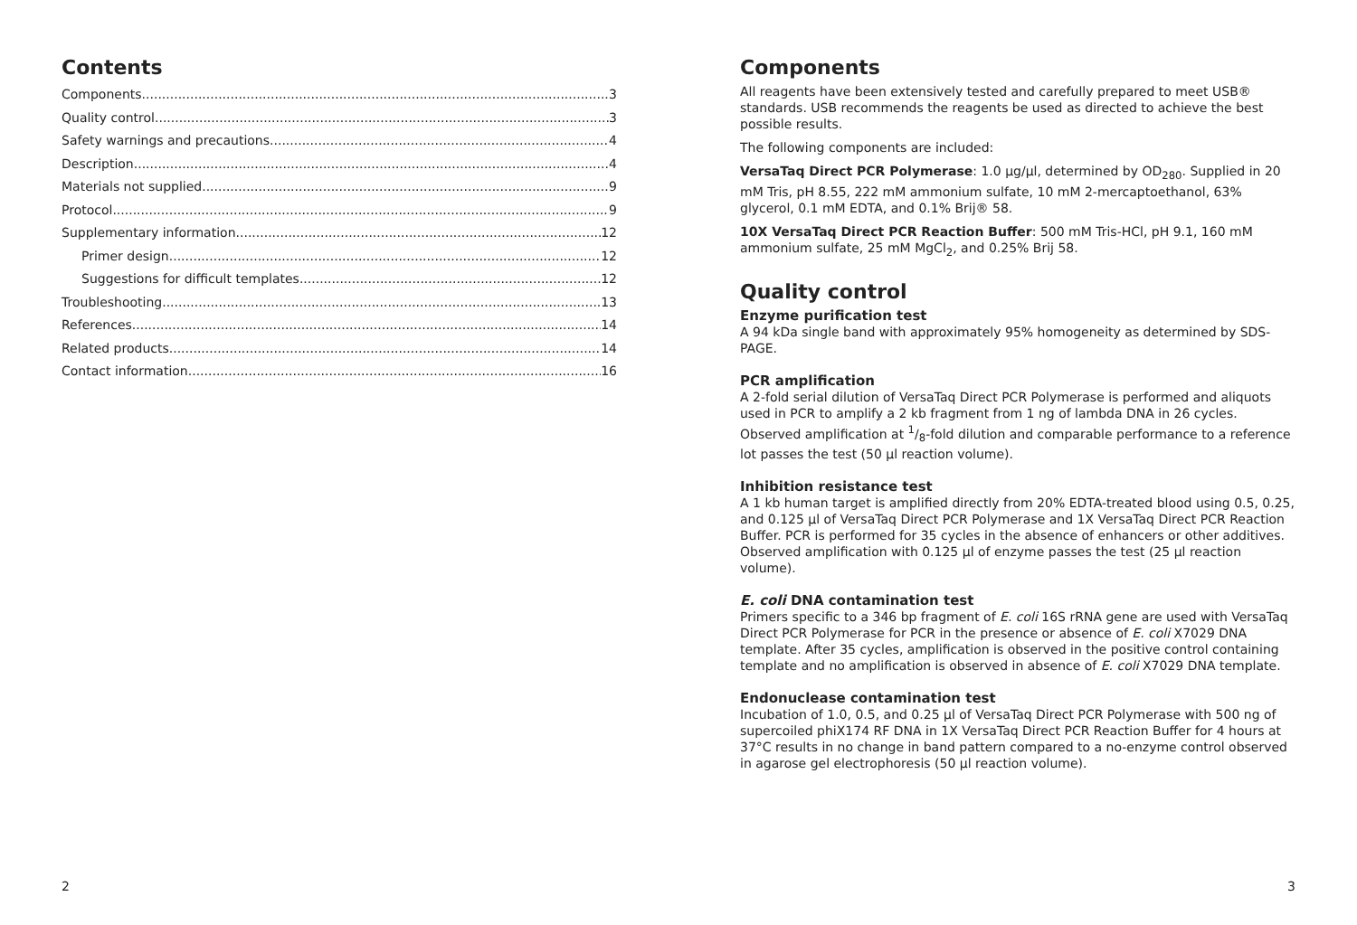Contents
Components 3
Quality control 3
Safety warnings and precautions 4
Description 4
Materials not supplied 9
Protocol 9
Supplementary information 12
Primer design 12
Suggestions for difficult templates 12
Troubleshooting 13
References 14
Related products 14
Contact information 16
2
Components
All reagents have been extensively tested and carefully prepared to meet USB® standards. USB recommends the reagents be used as directed to achieve the best possible results.
The following components are included:
VersaTaq Direct PCR Polymerase: 1.0 µg/µl, determined by OD<sub>280</sub>. Supplied in 20 mM Tris, pH 8.55, 222 mM ammonium sulfate, 10 mM 2-mercaptoethanol, 63% glycerol, 0.1 mM EDTA, and 0.1% Brij® 58.
10X VersaTaq Direct PCR Reaction Buffer: 500 mM Tris-HCl, pH 9.1, 160 mM ammonium sulfate, 25 mM MgCl<sub>2</sub>, and 0.25% Brij 58.
Quality control
Enzyme purification test
A 94 kDa single band with approximately 95% homogeneity as determined by SDS-PAGE.
PCR amplification
A 2-fold serial dilution of VersaTaq Direct PCR Polymerase is performed and aliquots used in PCR to amplify a 2 kb fragment from 1 ng of lambda DNA in 26 cycles. Observed amplification at 1/8-fold dilution and comparable performance to a reference lot passes the test (50 µl reaction volume).
Inhibition resistance test
A 1 kb human target is amplified directly from 20% EDTA-treated blood using 0.5, 0.25, and 0.125 µl of VersaTaq Direct PCR Polymerase and 1X VersaTaq Direct PCR Reaction Buffer. PCR is performed for 35 cycles in the absence of enhancers or other additives. Observed amplification with 0.125 µl of enzyme passes the test (25 µl reaction volume).
E. coli DNA contamination test
Primers specific to a 346 bp fragment of E. coli 16S rRNA gene are used with VersaTaq Direct PCR Polymerase for PCR in the presence or absence of E. coli X7029 DNA template. After 35 cycles, amplification is observed in the positive control containing template and no amplification is observed in absence of E. coli X7029 DNA template.
Endonuclease contamination test
Incubation of 1.0, 0.5, and 0.25 µl of VersaTaq Direct PCR Polymerase with 500 ng of supercoiled phiX174 RF DNA in 1X VersaTaq Direct PCR Reaction Buffer for 4 hours at 37°C results in no change in band pattern compared to a no-enzyme control observed in agarose gel electrophoresis (50 µl reaction volume).
3